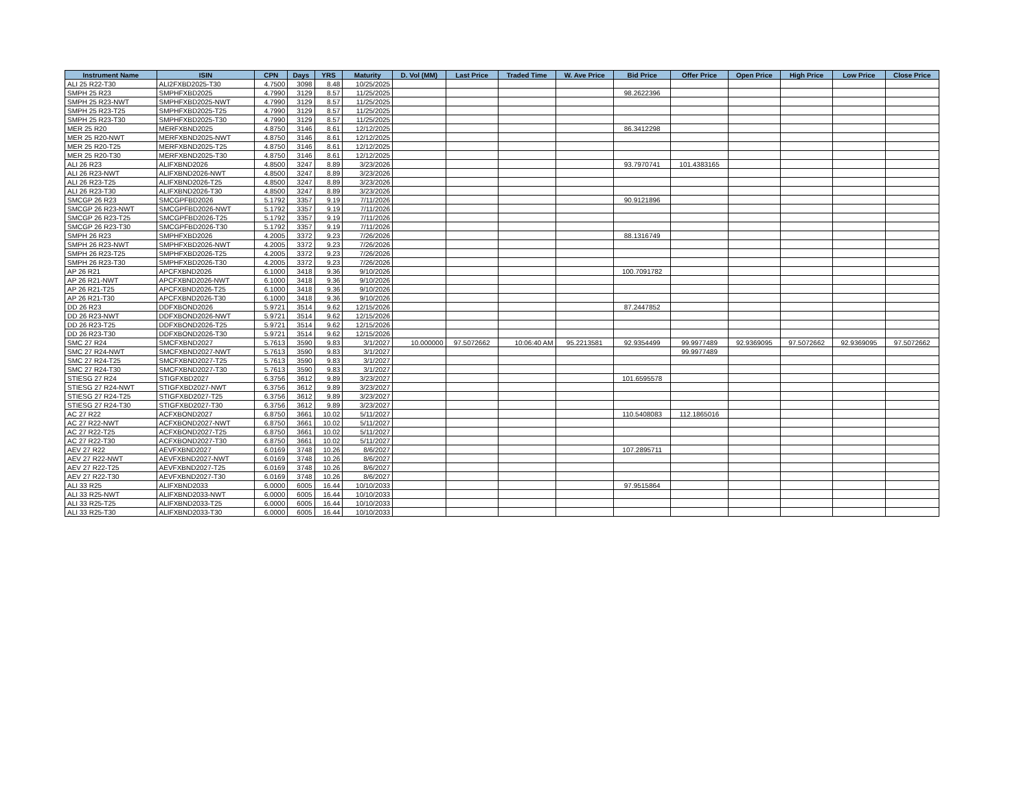| Instrument Name | ISIN | CPN | Days | YRS | Maturity | D. Vol (MM) | Last Price | Traded Time | W. Ave Price | Bid Price | Offer Price | Open Price | High Price | Low Price | Close Price |
| --- | --- | --- | --- | --- | --- | --- | --- | --- | --- | --- | --- | --- | --- | --- | --- |
| ALI 25 R22-T30 | ALI2FXBD2025-T30 | 4.7500 | 3098 | 8.48 | 10/25/2025 | | | | | | | | | | |
| SMPH 25 R23 | SMPHFXBD2025 | 4.7990 | 3129 | 8.57 | 11/25/2025 | | | | | 98.2622396 | | | | | |
| SMPH 25 R23-NWT | SMPHFXBD2025-NWT | 4.7990 | 3129 | 8.57 | 11/25/2025 | | | | | | | | | | |
| SMPH 25 R23-T25 | SMPHFXBD2025-T25 | 4.7990 | 3129 | 8.57 | 11/25/2025 | | | | | | | | | | |
| SMPH 25 R23-T30 | SMPHFXBD2025-T30 | 4.7990 | 3129 | 8.57 | 11/25/2025 | | | | | | | | | | |
| MER 25 R20 | MERFXBND2025 | 4.8750 | 3146 | 8.61 | 12/12/2025 | | | | | 86.3412298 | | | | | |
| MER 25 R20-NWT | MERFXBND2025-NWT | 4.8750 | 3146 | 8.61 | 12/12/2025 | | | | | | | | | | |
| MER 25 R20-T25 | MERFXBND2025-T25 | 4.8750 | 3146 | 8.61 | 12/12/2025 | | | | | | | | | | |
| MER 25 R20-T30 | MERFXBND2025-T30 | 4.8750 | 3146 | 8.61 | 12/12/2025 | | | | | | | | | | |
| ALI 26 R23 | ALIFXBND2026 | 4.8500 | 3247 | 8.89 | 3/23/2026 | | | | | 93.7970741 | 101.4383165 | | | | |
| ALI 26 R23-NWT | ALIFXBND2026-NWT | 4.8500 | 3247 | 8.89 | 3/23/2026 | | | | | | | | | | |
| ALI 26 R23-T25 | ALIFXBND2026-T25 | 4.8500 | 3247 | 8.89 | 3/23/2026 | | | | | | | | | | |
| ALI 26 R23-T30 | ALIFXBND2026-T30 | 4.8500 | 3247 | 8.89 | 3/23/2026 | | | | | | | | | | |
| SMCGP 26 R23 | SMCGPFBD2026 | 5.1792 | 3357 | 9.19 | 7/11/2026 | | | | | 90.9121896 | | | | | |
| SMCGP 26 R23-NWT | SMCGPFBD2026-NWT | 5.1792 | 3357 | 9.19 | 7/11/2026 | | | | | | | | | | |
| SMCGP 26 R23-T25 | SMCGPFBD2026-T25 | 5.1792 | 3357 | 9.19 | 7/11/2026 | | | | | | | | | | |
| SMCGP 26 R23-T30 | SMCGPFBD2026-T30 | 5.1792 | 3357 | 9.19 | 7/11/2026 | | | | | | | | | | |
| SMPH 26 R23 | SMPHFXBD2026 | 4.2005 | 3372 | 9.23 | 7/26/2026 | | | | | 88.1316749 | | | | | |
| SMPH 26 R23-NWT | SMPHFXBD2026-NWT | 4.2005 | 3372 | 9.23 | 7/26/2026 | | | | | | | | | | |
| SMPH 26 R23-T25 | SMPHFXBD2026-T25 | 4.2005 | 3372 | 9.23 | 7/26/2026 | | | | | | | | | | |
| SMPH 26 R23-T30 | SMPHFXBD2026-T30 | 4.2005 | 3372 | 9.23 | 7/26/2026 | | | | | | | | | | |
| AP 26 R21 | APCFXBND2026 | 6.1000 | 3418 | 9.36 | 9/10/2026 | | | | | 100.7091782 | | | | | |
| AP 26 R21-NWT | APCFXBND2026-NWT | 6.1000 | 3418 | 9.36 | 9/10/2026 | | | | | | | | | | |
| AP 26 R21-T25 | APCFXBND2026-T25 | 6.1000 | 3418 | 9.36 | 9/10/2026 | | | | | | | | | | |
| AP 26 R21-T30 | APCFXBND2026-T30 | 6.1000 | 3418 | 9.36 | 9/10/2026 | | | | | | | | | | |
| DD 26 R23 | DDFXBOND2026 | 5.9721 | 3514 | 9.62 | 12/15/2026 | | | | | 87.2447852 | | | | | |
| DD 26 R23-NWT | DDFXBOND2026-NWT | 5.9721 | 3514 | 9.62 | 12/15/2026 | | | | | | | | | | |
| DD 26 R23-T25 | DDFXBOND2026-T25 | 5.9721 | 3514 | 9.62 | 12/15/2026 | | | | | | | | | | |
| DD 26 R23-T30 | DDFXBOND2026-T30 | 5.9721 | 3514 | 9.62 | 12/15/2026 | | | | | | | | | | |
| SMC 27 R24 | SMCFXBND2027 | 5.7613 | 3590 | 9.83 | 3/1/2027 | 10.000000 | 97.5072662 | 10:06:40 AM | 95.2213581 | 92.9354499 | 99.9977489 | 92.9369095 | 97.5072662 | 92.9369095 | 97.5072662 |
| SMC 27 R24-NWT | SMCFXBND2027-NWT | 5.7613 | 3590 | 9.83 | 3/1/2027 | | | | | | 99.9977489 | | | | |
| SMC 27 R24-T25 | SMCFXBND2027-T25 | 5.7613 | 3590 | 9.83 | 3/1/2027 | | | | | | | | | | |
| SMC 27 R24-T30 | SMCFXBND2027-T30 | 5.7613 | 3590 | 9.83 | 3/1/2027 | | | | | | | | | | |
| STIESG 27 R24 | STIGFXBD2027 | 6.3756 | 3612 | 9.89 | 3/23/2027 | | | | | 101.6595578 | | | | | |
| STIESG 27 R24-NWT | STIGFXBD2027-NWT | 6.3756 | 3612 | 9.89 | 3/23/2027 | | | | | | | | | | |
| STIESG 27 R24-T25 | STIGFXBD2027-T25 | 6.3756 | 3612 | 9.89 | 3/23/2027 | | | | | | | | | | |
| STIESG 27 R24-T30 | STIGFXBD2027-T30 | 6.3756 | 3612 | 9.89 | 3/23/2027 | | | | | | | | | | |
| AC 27 R22 | ACFXBOND2027 | 6.8750 | 3661 | 10.02 | 5/11/2027 | | | | | 110.5408083 | 112.1865016 | | | | |
| AC 27 R22-NWT | ACFXBOND2027-NWT | 6.8750 | 3661 | 10.02 | 5/11/2027 | | | | | | | | | | |
| AC 27 R22-T25 | ACFXBOND2027-T25 | 6.8750 | 3661 | 10.02 | 5/11/2027 | | | | | | | | | | |
| AC 27 R22-T30 | ACFXBOND2027-T30 | 6.8750 | 3661 | 10.02 | 5/11/2027 | | | | | | | | | | |
| AEV 27 R22 | AEVFXBND2027 | 6.0169 | 3748 | 10.26 | 8/6/2027 | | | | | 107.2895711 | | | | | |
| AEV 27 R22-NWT | AEVFXBND2027-NWT | 6.0169 | 3748 | 10.26 | 8/6/2027 | | | | | | | | | | |
| AEV 27 R22-T25 | AEVFXBND2027-T25 | 6.0169 | 3748 | 10.26 | 8/6/2027 | | | | | | | | | | |
| AEV 27 R22-T30 | AEVFXBND2027-T30 | 6.0169 | 3748 | 10.26 | 8/6/2027 | | | | | | | | | | |
| ALI 33 R25 | ALIFXBND2033 | 6.0000 | 6005 | 16.44 | 10/10/2033 | | | | | 97.9515864 | | | | | |
| ALI 33 R25-NWT | ALIFXBND2033-NWT | 6.0000 | 6005 | 16.44 | 10/10/2033 | | | | | | | | | | |
| ALI 33 R25-T25 | ALIFXBND2033-T25 | 6.0000 | 6005 | 16.44 | 10/10/2033 | | | | | | | | | | |
| ALI 33 R25-T30 | ALIFXBND2033-T30 | 6.0000 | 6005 | 16.44 | 10/10/2033 | | | | | | | | | | |